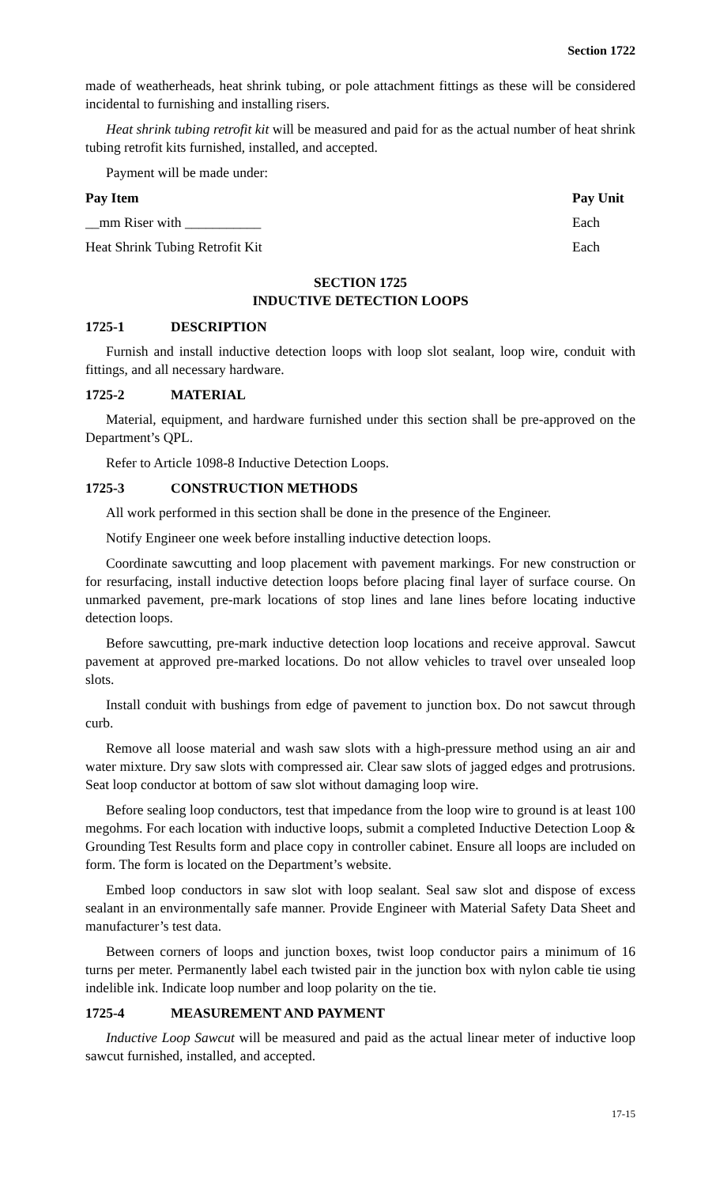Section 1722
made of weatherheads, heat shrink tubing, or pole attachment fittings as these will be considered incidental to furnishing and installing risers.
Heat shrink tubing retrofit kit will be measured and paid for as the actual number of heat shrink tubing retrofit kits furnished, installed, and accepted.
Payment will be made under:
| Pay Item | Pay Unit |
| --- | --- |
| __mm Riser with ___________ | Each |
| Heat Shrink Tubing Retrofit Kit | Each |
SECTION 1725
INDUCTIVE DETECTION LOOPS
1725-1 DESCRIPTION
Furnish and install inductive detection loops with loop slot sealant, loop wire, conduit with fittings, and all necessary hardware.
1725-2 MATERIAL
Material, equipment, and hardware furnished under this section shall be pre-approved on the Department’s QPL.
Refer to Article 1098-8 Inductive Detection Loops.
1725-3 CONSTRUCTION METHODS
All work performed in this section shall be done in the presence of the Engineer.
Notify Engineer one week before installing inductive detection loops.
Coordinate sawcutting and loop placement with pavement markings. For new construction or for resurfacing, install inductive detection loops before placing final layer of surface course. On unmarked pavement, pre-mark locations of stop lines and lane lines before locating inductive detection loops.
Before sawcutting, pre-mark inductive detection loop locations and receive approval. Sawcut pavement at approved pre-marked locations. Do not allow vehicles to travel over unsealed loop slots.
Install conduit with bushings from edge of pavement to junction box. Do not sawcut through curb.
Remove all loose material and wash saw slots with a high-pressure method using an air and water mixture. Dry saw slots with compressed air. Clear saw slots of jagged edges and protrusions. Seat loop conductor at bottom of saw slot without damaging loop wire.
Before sealing loop conductors, test that impedance from the loop wire to ground is at least 100 megohms. For each location with inductive loops, submit a completed Inductive Detection Loop & Grounding Test Results form and place copy in controller cabinet. Ensure all loops are included on form. The form is located on the Department’s website.
Embed loop conductors in saw slot with loop sealant. Seal saw slot and dispose of excess sealant in an environmentally safe manner. Provide Engineer with Material Safety Data Sheet and manufacturer’s test data.
Between corners of loops and junction boxes, twist loop conductor pairs a minimum of 16 turns per meter. Permanently label each twisted pair in the junction box with nylon cable tie using indelible ink. Indicate loop number and loop polarity on the tie.
1725-4 MEASUREMENT AND PAYMENT
Inductive Loop Sawcut will be measured and paid as the actual linear meter of inductive loop sawcut furnished, installed, and accepted.
17-15